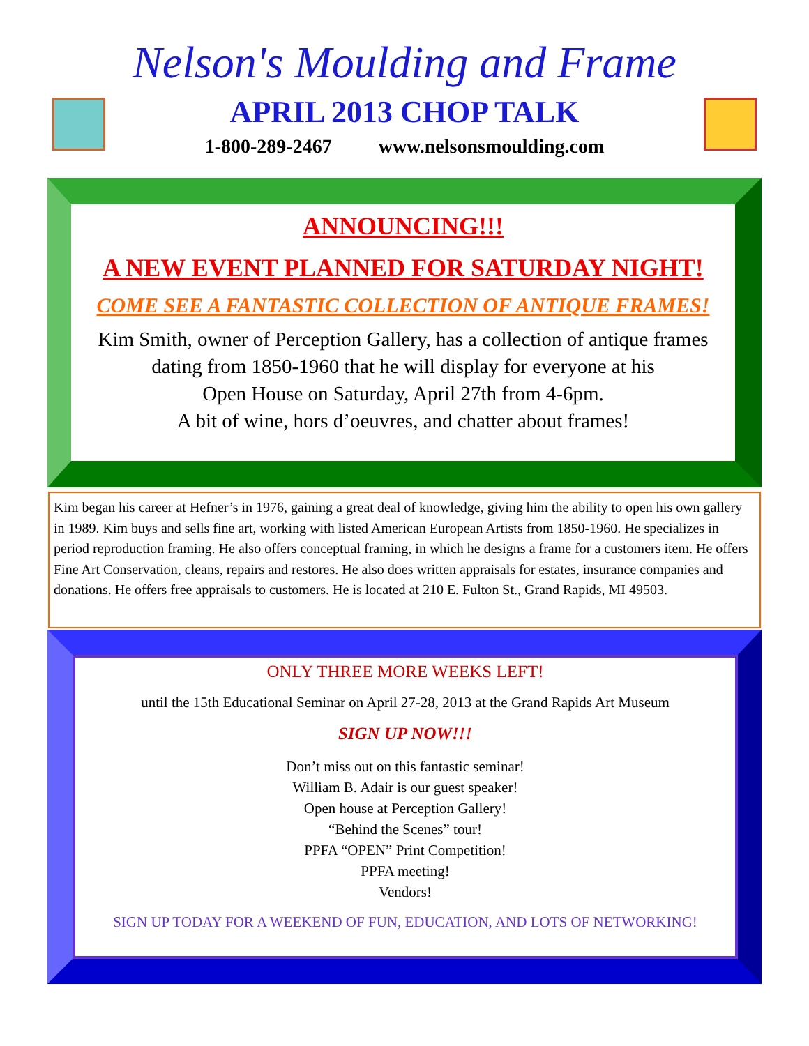Nelson's Moulding and Frame
APRIL 2013 CHOP TALK
1-800-289-2467 www.nelsonsmoulding.com
ANNOUNCING!!!
A NEW EVENT PLANNED FOR SATURDAY NIGHT!
COME SEE A FANTASTIC COLLECTION OF ANTIQUE FRAMES!
Kim Smith, owner of Perception Gallery, has a collection of antique frames
dating from 1850-1960 that he will display for everyone at his
Open House on Saturday, April 27th from 4-6pm.
A bit of wine, hors d’oeuvres, and chatter about frames!
Kim began his career at Hefner’s in 1976, gaining a great deal of knowledge, giving him the ability to open his own gallery in 1989. Kim buys and sells fine art, working with listed American European Artists from 1850-1960. He specializes in period reproduction framing. He also offers conceptual framing, in which he designs a frame for a customers item. He offers Fine Art Conservation, cleans, repairs and restores. He also does written appraisals for estates, insurance companies and donations. He offers free appraisals to customers. He is located at 210 E. Fulton St., Grand Rapids, MI 49503.
ONLY THREE MORE WEEKS LEFT!
until the 15th Educational Seminar on April 27-28, 2013 at the Grand Rapids Art Museum
SIGN UP NOW!!!
Don’t miss out on this fantastic seminar!
William B. Adair is our guest speaker!
Open house at Perception Gallery!
“Behind the Scenes” tour!
PPFA “OPEN” Print Competition!
PPFA meeting!
Vendors!
SIGN UP TODAY FOR A WEEKEND OF FUN, EDUCATION, AND LOTS OF NETWORKING!